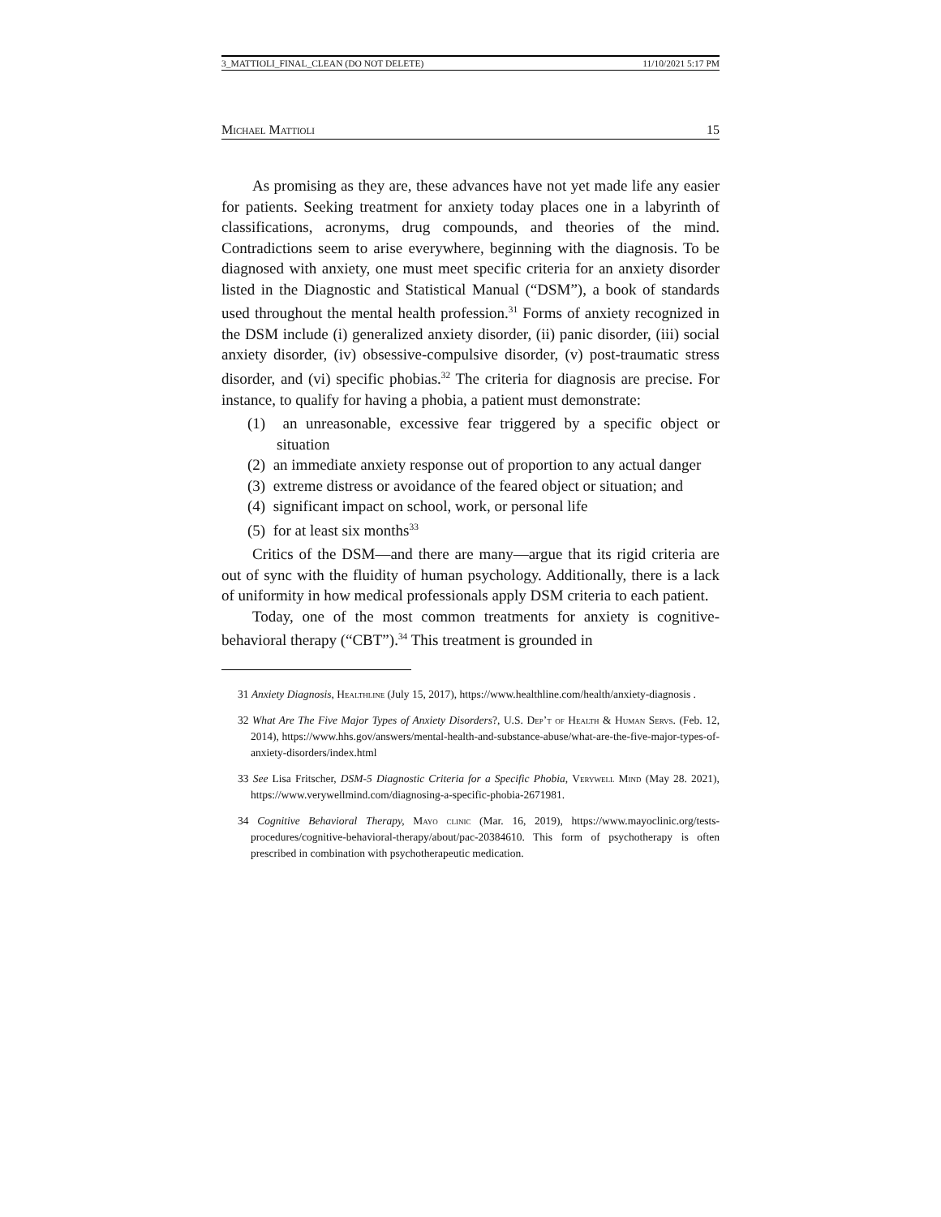3_MATTIOLI_FINAL_CLEAN (DO NOT DELETE) 11/10/2021 5:17 PM
Michael Mattioli 15
As promising as they are, these advances have not yet made life any easier for patients. Seeking treatment for anxiety today places one in a labyrinth of classifications, acronyms, drug compounds, and theories of the mind. Contradictions seem to arise everywhere, beginning with the diagnosis. To be diagnosed with anxiety, one must meet specific criteria for an anxiety disorder listed in the Diagnostic and Statistical Manual (“DSM”), a book of standards used throughout the mental health profession.<sup>31</sup> Forms of anxiety recognized in the DSM include (i) generalized anxiety disorder, (ii) panic disorder, (iii) social anxiety disorder, (iv) obsessive-compulsive disorder, (v) post-traumatic stress disorder, and (vi) specific phobias.<sup>32</sup> The criteria for diagnosis are precise. For instance, to qualify for having a phobia, a patient must demonstrate:
(1) an unreasonable, excessive fear triggered by a specific object or situation
(2) an immediate anxiety response out of proportion to any actual danger
(3) extreme distress or avoidance of the feared object or situation; and
(4) significant impact on school, work, or personal life
(5) for at least six months<sup>33</sup>
Critics of the DSM—and there are many—argue that its rigid criteria are out of sync with the fluidity of human psychology. Additionally, there is a lack of uniformity in how medical professionals apply DSM criteria to each patient.
Today, one of the most common treatments for anxiety is cognitive-behavioral therapy (“CBT”).<sup>34</sup> This treatment is grounded in
31 Anxiety Diagnosis, Healthline (July 15, 2017), https://www.healthline.com/health/anxiety-diagnosis .
32 What Are The Five Major Types of Anxiety Disorders?, U.S. Dep’t of Health & Human Servs. (Feb. 12, 2014), https://www.hhs.gov/answers/mental-health-and-substance-abuse/what-are-the-five-major-types-of-anxiety-disorders/index.html
33 See Lisa Fritscher, DSM-5 Diagnostic Criteria for a Specific Phobia, Verywell Mind (May 28. 2021), https://www.verywellmind.com/diagnosing-a-specific-phobia-2671981.
34 Cognitive Behavioral Therapy, Mayo clinic (Mar. 16, 2019), https://www.mayoclinic.org/tests-procedures/cognitive-behavioral-therapy/about/pac-20384610. This form of psychotherapy is often prescribed in combination with psychotherapeutic medication.